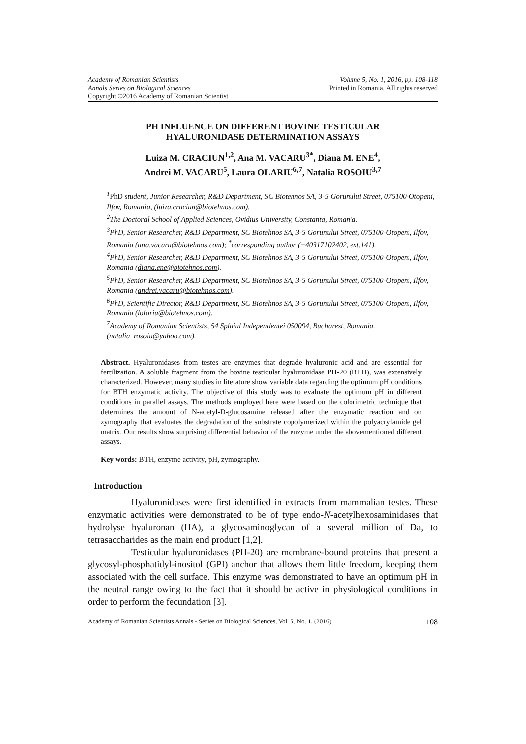Academy of Romanian Scientists Volume 5, No. 1, 2016, pp. 108-118
Annals Series on Biological Sciences Printed in Romania. All rights reserved
Copyright ©2016 Academy of Romanian Scientist
PH INFLUENCE ON DIFFERENT BOVINE TESTICULAR
HYALURONIDASE DETERMINATION ASSAYS
Luiza M. CRACIUN<sup>1,2</sup>, Ana M. VACARU<sup>3*</sup>, Diana M. ENE<sup>4</sup>,
Andrei M. VACARU<sup>5</sup>, Laura OLARIU<sup>6,7</sup>, Natalia ROSOIU<sup>3,7</sup>
<sup>1</sup> PhD student, Junior Researcher, R&D Department, SC Biotehnos SA, 3-5 Gorunului Street, 075100-Otopeni, Ilfov, Romania, (luiza.craciun@biotehnos.com).
<sup>2</sup> The Doctoral School of Applied Sciences, Ovidius University, Constanta, Romania.
<sup>3</sup> PhD, Senior Researcher, R&D Department, SC Biotehnos SA, 3-5 Gorunului Street, 075100-Otopeni, Ilfov, Romania (ana.vacaru@biotehnos.com); <sup>*</sup>corresponding author (+40317102402, ext.141).
<sup>4</sup> PhD, Senior Researcher, R&D Department, SC Biotehnos SA, 3-5 Gorunului Street, 075100-Otopeni, Ilfov, Romania (diana.ene@biotehnos.com).
<sup>5</sup> PhD, Senior Researcher, R&D Department, SC Biotehnos SA, 3-5 Gorunului Street, 075100-Otopeni, Ilfov, Romania (andrei.vacaru@biotehnos.com).
<sup>6</sup> PhD, Scientific Director, R&D Department, SC Biotehnos SA, 3-5 Gorunului Street, 075100-Otopeni, Ilfov, Romania (lolariu@biotehnos.com).
<sup>7</sup> Academy of Romanian Scientists, 54 Splaiul Independentei 050094, Bucharest, Romania. (natalia_rosoiu@yahoo.com).
Abstract. Hyaluronidases from testes are enzymes that degrade hyaluronic acid and are essential for fertilization. A soluble fragment from the bovine testicular hyaluronidase PH-20 (BTH), was extensively characterized. However, many studies in literature show variable data regarding the optimum pH conditions for BTH enzymatic activity. The objective of this study was to evaluate the optimum pH in different conditions in parallel assays. The methods employed here were based on the colorimetric technique that determines the amount of N-acetyl-D-glucosamine released after the enzymatic reaction and on zymography that evaluates the degradation of the substrate copolymerized within the polyacrylamide gel matrix. Our results show surprising differential behavior of the enzyme under the abovementioned different assays.
Key words: BTH, enzyme activity, pH, zymography.
Introduction
Hyaluronidases were first identified in extracts from mammalian testes. These enzymatic activities were demonstrated to be of type endo-N-acetylhexosaminidases that hydrolyse hyaluronan (HA), a glycosaminoglycan of a several million of Da, to tetrasaccharides as the main end product [1,2].
Testicular hyaluronidases (PH-20) are membrane-bound proteins that present a glycosyl-phosphatidyl-inositol (GPI) anchor that allows them little freedom, keeping them associated with the cell surface. This enzyme was demonstrated to have an optimum pH in the neutral range owing to the fact that it should be active in physiological conditions in order to perform the fecundation [3].
Academy of Romanian Scientists Annals - Series on Biological Sciences, Vol. 5, No. 1, (2016) 108